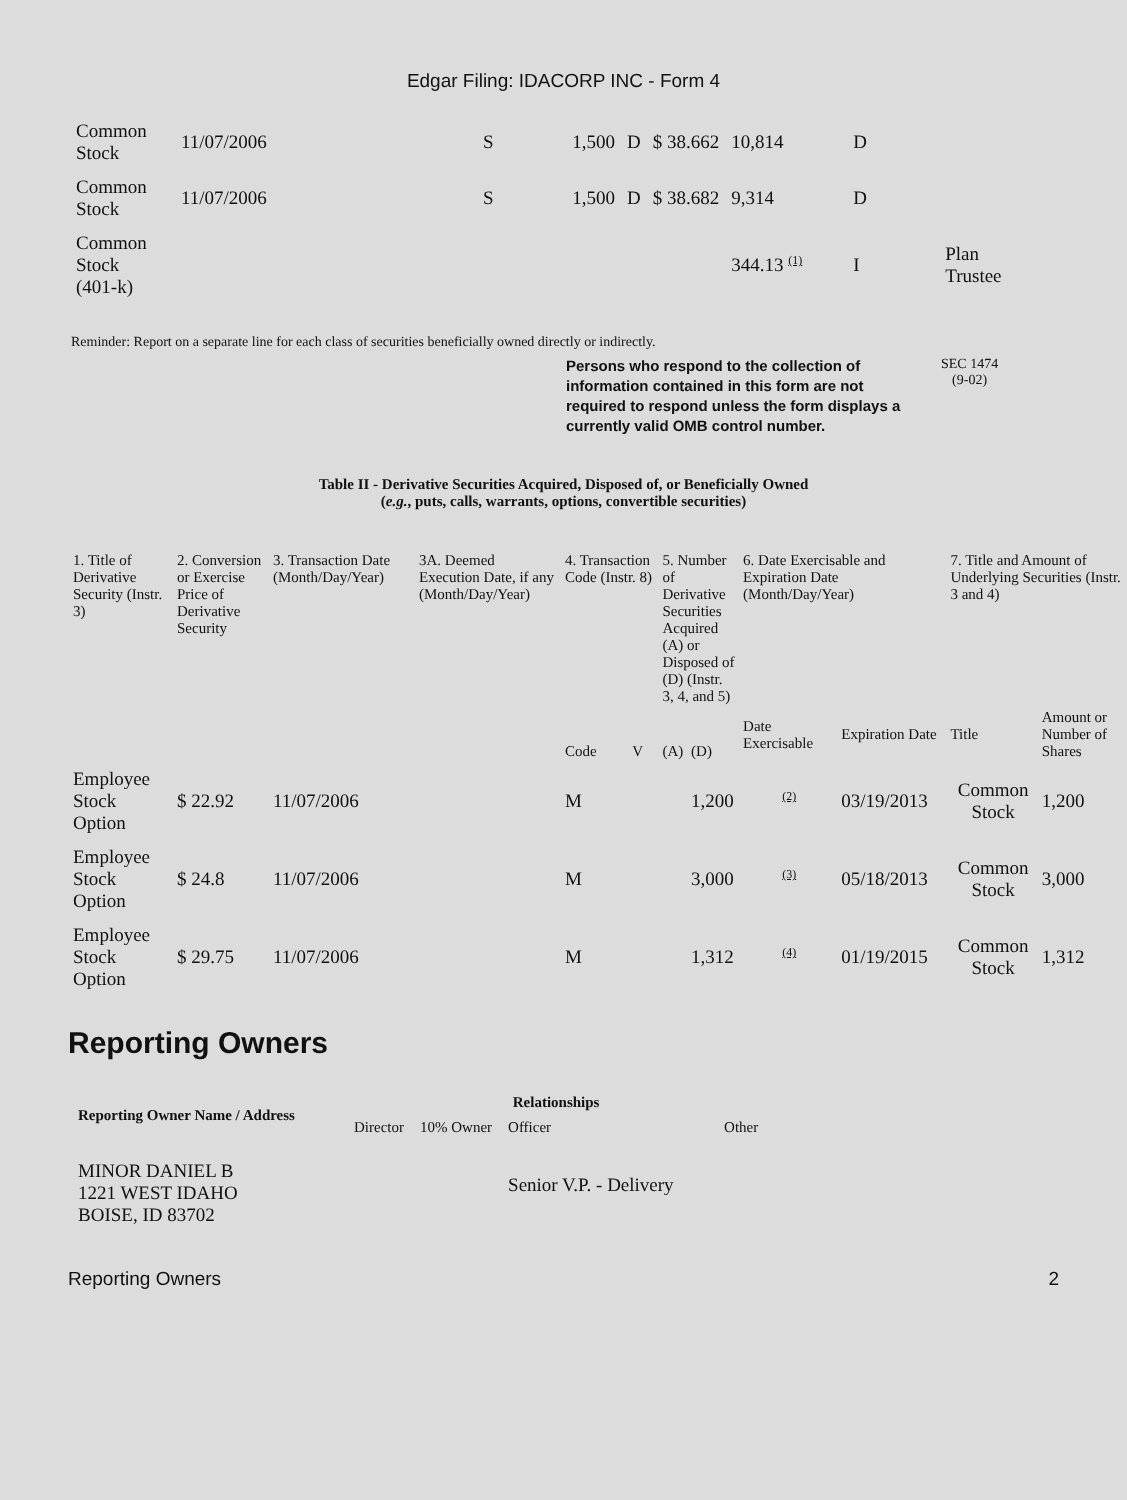Edgar Filing: IDACORP INC - Form 4
| Common Stock | 11/07/2006 | S | 1,500 | D | $ 38.662 | 10,814 | D | |
| Common Stock | 11/07/2006 | S | 1,500 | D | $ 38.682 | 9,314 | D | |
| Common Stock (401-k) | | | | | | 344.13 (1) | I | Plan Trustee |
Reminder: Report on a separate line for each class of securities beneficially owned directly or indirectly.
Persons who respond to the collection of information contained in this form are not required to respond unless the form displays a currently valid OMB control number.
SEC 1474
(9-02)
Table II - Derivative Securities Acquired, Disposed of, or Beneficially Owned
(e.g., puts, calls, warrants, options, convertible securities)
| 1. Title of Derivative Security (Instr. 3) | 2. Conversion or Exercise Price of Derivative Security | 3. Transaction Date (Month/Day/Year) | 3A. Deemed Execution Date, if any (Month/Day/Year) | 4. Transaction Code (Instr. 8) | | 5. Number of Derivative Securities Acquired (A) or Disposed of (D) (Instr. 3, 4, and 5) | | 6. Date Exercisable and Expiration Date (Month/Day/Year) | | 7. Title and Amount of Underlying Securities (Instr. 3 and 4) | |
| --- | --- | --- | --- | --- | --- | --- | --- | --- | --- | --- | --- |
| | | | | Code | V | (A) | (D) | Date Exercisable | Expiration Date | Title | Amount or Number of Shares |
| Employee Stock Option | $ 22.92 | 11/07/2006 | | M | | | 1,200 | (2) | 03/19/2013 | Common Stock | 1,200 |
| Employee Stock Option | $ 24.8 | 11/07/2006 | | M | | | 3,000 | (3) | 05/18/2013 | Common Stock | 3,000 |
| Employee Stock Option | $ 29.75 | 11/07/2006 | | M | | | 1,312 | (4) | 01/19/2015 | Common Stock | 1,312 |
Reporting Owners
| Reporting Owner Name / Address | Relationships | | | |
| | Director | 10% Owner | Officer | Other |
| MINOR DANIEL B 1221 WEST IDAHO BOISE, ID 83702 | | | Senior V.P. - Delivery | |
Reporting Owners 2